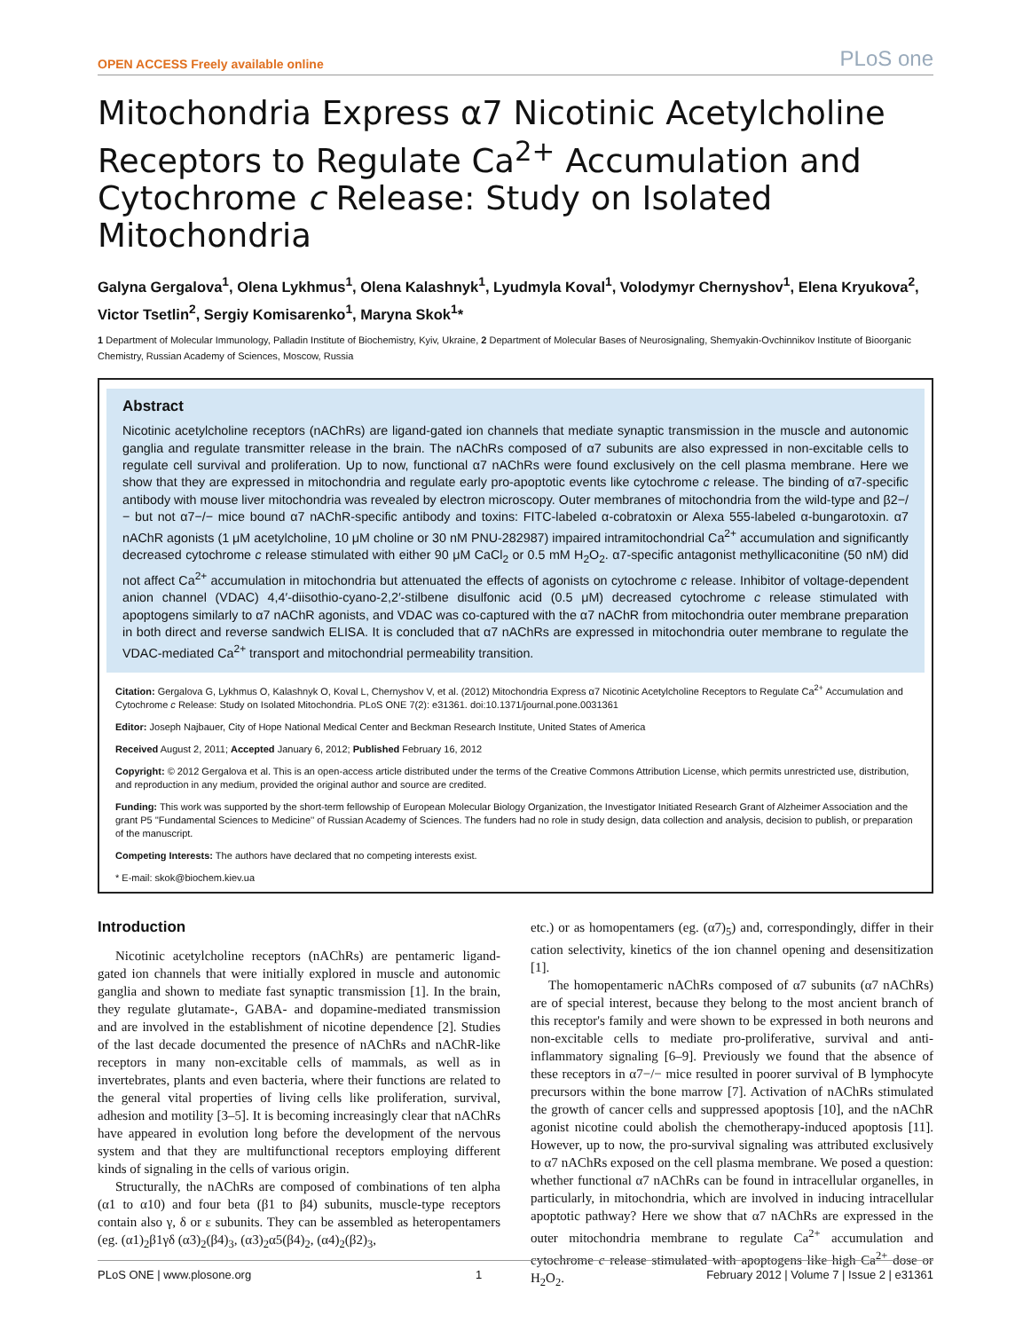OPEN ACCESS Freely available online PLoS one
Mitochondria Express α7 Nicotinic Acetylcholine Receptors to Regulate Ca<sup>2+</sup> Accumulation and Cytochrome c Release: Study on Isolated Mitochondria
Galyna Gergalova<sup>1</sup>, Olena Lykhmus<sup>1</sup>, Olena Kalashnyk<sup>1</sup>, Lyudmyla Koval<sup>1</sup>, Volodymyr Chernyshov<sup>1</sup>, Elena Kryukova<sup>2</sup>, Victor Tsetlin<sup>2</sup>, Sergiy Komisarenko<sup>1</sup>, Maryna Skok<sup>1</sup>*
1 Department of Molecular Immunology, Palladin Institute of Biochemistry, Kyiv, Ukraine, 2 Department of Molecular Bases of Neurosignaling, Shemyakin-Ovchinnikov Institute of Bioorganic Chemistry, Russian Academy of Sciences, Moscow, Russia
Abstract
Nicotinic acetylcholine receptors (nAChRs) are ligand-gated ion channels that mediate synaptic transmission in the muscle and autonomic ganglia and regulate transmitter release in the brain. The nAChRs composed of α7 subunits are also expressed in non-excitable cells to regulate cell survival and proliferation. Up to now, functional α7 nAChRs were found exclusively on the cell plasma membrane. Here we show that they are expressed in mitochondria and regulate early pro-apoptotic events like cytochrome c release. The binding of α7-specific antibody with mouse liver mitochondria was revealed by electron microscopy. Outer membranes of mitochondria from the wild-type and β2−/− but not α7−/− mice bound α7 nAChR-specific antibody and toxins: FITC-labeled α-cobratoxin or Alexa 555-labeled α-bungarotoxin. α7 nAChR agonists (1 μM acetylcholine, 10 μM choline or 30 nM PNU-282987) impaired intramitochondrial Ca<sup>2+</sup> accumulation and significantly decreased cytochrome c release stimulated with either 90 μM CaCl<sub>2</sub> or 0.5 mM H<sub>2</sub>O<sub>2</sub>. α7-specific antagonist methyllicaconitine (50 nM) did not affect Ca<sup>2+</sup> accumulation in mitochondria but attenuated the effects of agonists on cytochrome c release. Inhibitor of voltage-dependent anion channel (VDAC) 4,4′-diisothio-cyano-2,2′-stilbene disulfonic acid (0.5 μM) decreased cytochrome c release stimulated with apoptogens similarly to α7 nAChR agonists, and VDAC was co-captured with the α7 nAChR from mitochondria outer membrane preparation in both direct and reverse sandwich ELISA. It is concluded that α7 nAChRs are expressed in mitochondria outer membrane to regulate the VDAC-mediated Ca<sup>2+</sup> transport and mitochondrial permeability transition.
Citation: Gergalova G, Lykhmus O, Kalashnyk O, Koval L, Chernyshov V, et al. (2012) Mitochondria Express α7 Nicotinic Acetylcholine Receptors to Regulate Ca<sup>2+</sup> Accumulation and Cytochrome c Release: Study on Isolated Mitochondria. PLoS ONE 7(2): e31361. doi:10.1371/journal.pone.0031361
Editor: Joseph Najbauer, City of Hope National Medical Center and Beckman Research Institute, United States of America
Received August 2, 2011; Accepted January 6, 2012; Published February 16, 2012
Copyright: © 2012 Gergalova et al. This is an open-access article distributed under the terms of the Creative Commons Attribution License, which permits unrestricted use, distribution, and reproduction in any medium, provided the original author and source are credited.
Funding: This work was supported by the short-term fellowship of European Molecular Biology Organization, the Investigator Initiated Research Grant of Alzheimer Association and the grant P5 ''Fundamental Sciences to Medicine'' of Russian Academy of Sciences. The funders had no role in study design, data collection and analysis, decision to publish, or preparation of the manuscript.
Competing Interests: The authors have declared that no competing interests exist.
* E-mail: skok@biochem.kiev.ua
Introduction
Nicotinic acetylcholine receptors (nAChRs) are pentameric ligand-gated ion channels that were initially explored in muscle and autonomic ganglia and shown to mediate fast synaptic transmission [1]. In the brain, they regulate glutamate-, GABA- and dopamine-mediated transmission and are involved in the establishment of nicotine dependence [2]. Studies of the last decade documented the presence of nAChRs and nAChR-like receptors in many non-excitable cells of mammals, as well as in invertebrates, plants and even bacteria, where their functions are related to the general vital properties of living cells like proliferation, survival, adhesion and motility [3–5]. It is becoming increasingly clear that nAChRs have appeared in evolution long before the development of the nervous system and that they are multifunctional receptors employing different kinds of signaling in the cells of various origin.
Structurally, the nAChRs are composed of combinations of ten alpha (α1 to α10) and four beta (β1 to β4) subunits, muscle-type receptors contain also γ, δ or ε subunits. They can be assembled as heteropentamers (eg. (α1)<sub>2</sub>β1γδ (α3)<sub>2</sub>(β4)<sub>3</sub>, (α3)<sub>2</sub>α5(β4)<sub>2</sub>, (α4)<sub>2</sub>(β2)<sub>3</sub>,
etc.) or as homopentamers (eg. (α7)<sub>5</sub>) and, correspondingly, differ in their cation selectivity, kinetics of the ion channel opening and desensitization [1].
The homopentameric nAChRs composed of α7 subunits (α7 nAChRs) are of special interest, because they belong to the most ancient branch of this receptor's family and were shown to be expressed in both neurons and non-excitable cells to mediate pro-proliferative, survival and anti-inflammatory signaling [6–9]. Previously we found that the absence of these receptors in α7−/− mice resulted in poorer survival of B lymphocyte precursors within the bone marrow [7]. Activation of nAChRs stimulated the growth of cancer cells and suppressed apoptosis [10], and the nAChR agonist nicotine could abolish the chemotherapy-induced apoptosis [11]. However, up to now, the pro-survival signaling was attributed exclusively to α7 nAChRs exposed on the cell plasma membrane. We posed a question: whether functional α7 nAChRs can be found in intracellular organelles, in particularly, in mitochondria, which are involved in inducing intracellular apoptotic pathway? Here we show that α7 nAChRs are expressed in the outer mitochondria membrane to regulate Ca<sup>2+</sup> accumulation and cytochrome c release stimulated with apoptogens like high Ca<sup>2+</sup> dose or H<sub>2</sub>O<sub>2</sub>.
PLoS ONE | www.plosone.org 1 February 2012 | Volume 7 | Issue 2 | e31361